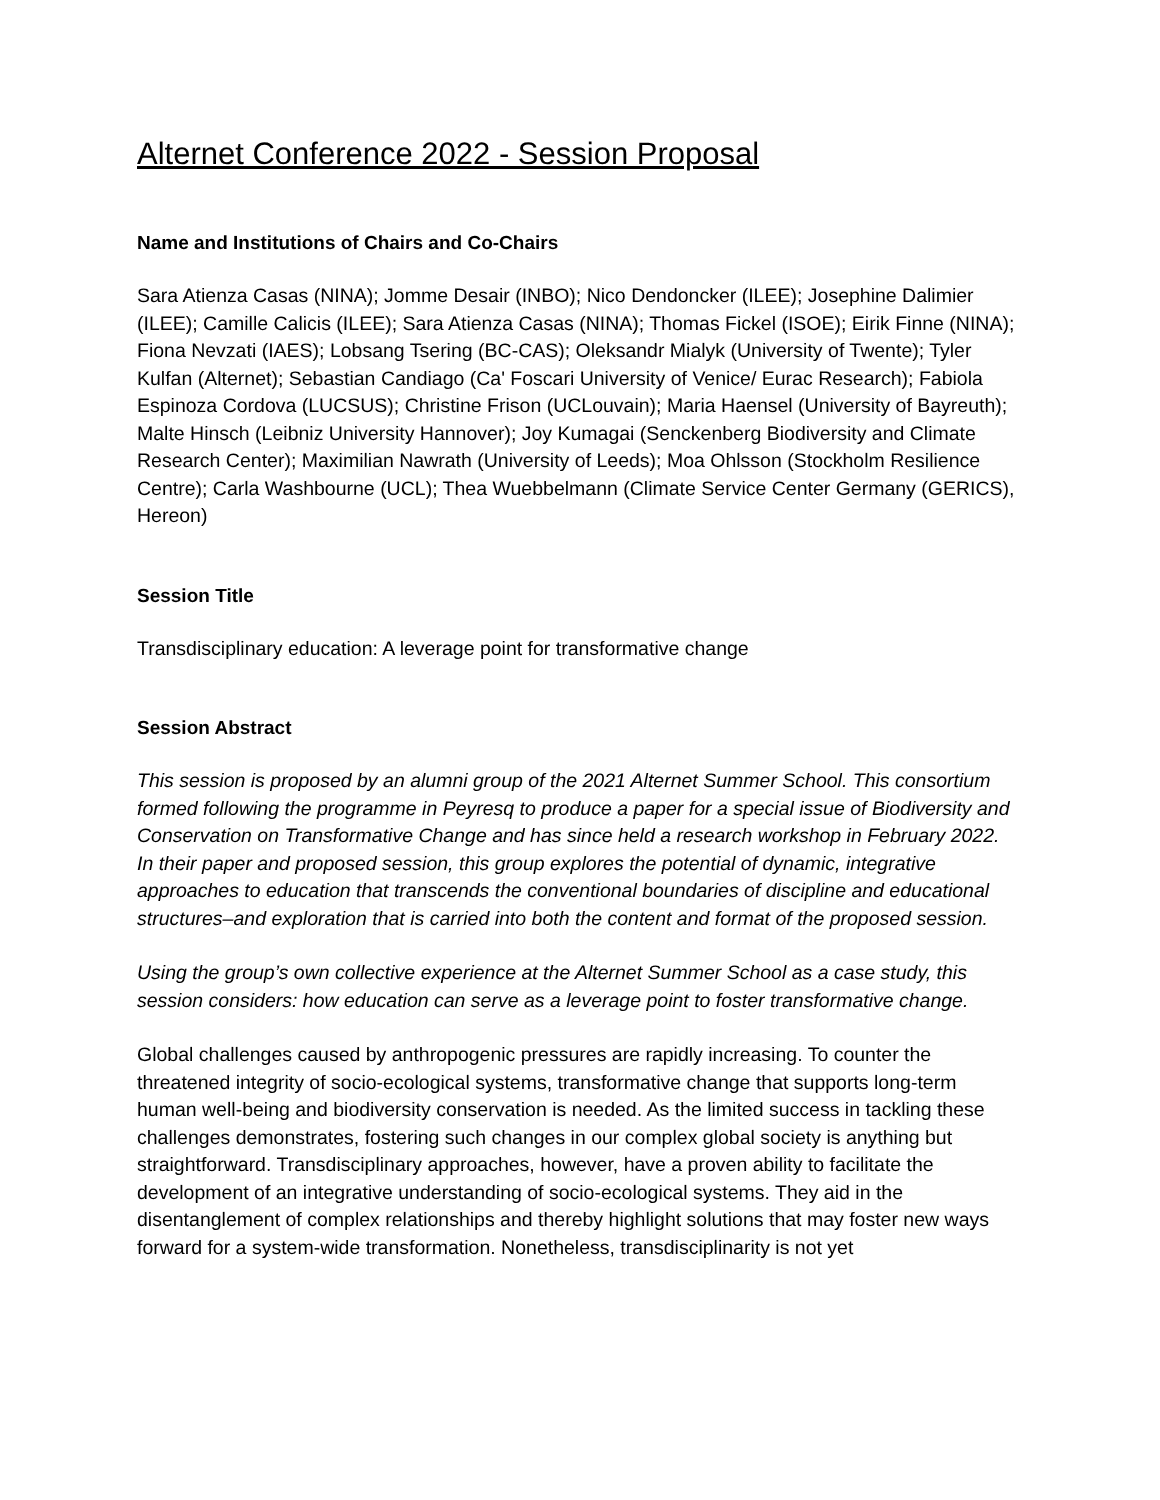Alternet Conference 2022 - Session Proposal
Name and Institutions of Chairs and Co-Chairs
Sara Atienza Casas (NINA); Jomme Desair (INBO); Nico Dendoncker (ILEE); Josephine Dalimier (ILEE); Camille Calicis (ILEE); Sara Atienza Casas (NINA); Thomas Fickel (ISOE); Eirik Finne (NINA); Fiona Nevzati (IAES); Lobsang Tsering (BC-CAS); Oleksandr Mialyk (University of Twente); Tyler Kulfan (Alternet); Sebastian Candiago (Ca' Foscari University of Venice/ Eurac Research); Fabiola Espinoza Cordova (LUCSUS); Christine Frison (UCLouvain); Maria Haensel (University of Bayreuth); Malte Hinsch (Leibniz University Hannover); Joy Kumagai (Senckenberg Biodiversity and Climate Research Center); Maximilian Nawrath (University of Leeds); Moa Ohlsson (Stockholm Resilience Centre); Carla Washbourne (UCL); Thea Wuebbelmann (Climate Service Center Germany (GERICS), Hereon)
Session Title
Transdisciplinary education: A leverage point for transformative change
Session Abstract
This session is proposed by an alumni group of the 2021 Alternet Summer School. This consortium formed following the programme in Peyresq to produce a paper for a special issue of Biodiversity and Conservation on Transformative Change and has since held a research workshop in February 2022. In their paper and proposed session, this group explores the potential of dynamic, integrative approaches to education that transcends the conventional boundaries of discipline and educational structures–and exploration that is carried into both the content and format of the proposed session.
Using the group’s own collective experience at the Alternet Summer School as a case study, this session considers: how education can serve as a leverage point to foster transformative change.
Global challenges caused by anthropogenic pressures are rapidly increasing. To counter the threatened integrity of socio-ecological systems, transformative change that supports long-term human well-being and biodiversity conservation is needed. As the limited success in tackling these challenges demonstrates, fostering such changes in our complex global society is anything but straightforward. Transdisciplinary approaches, however, have a proven ability to facilitate the development of an integrative understanding of socio-ecological systems. They aid in the disentanglement of complex relationships and thereby highlight solutions that may foster new ways forward for a system-wide transformation. Nonetheless, transdisciplinarity is not yet